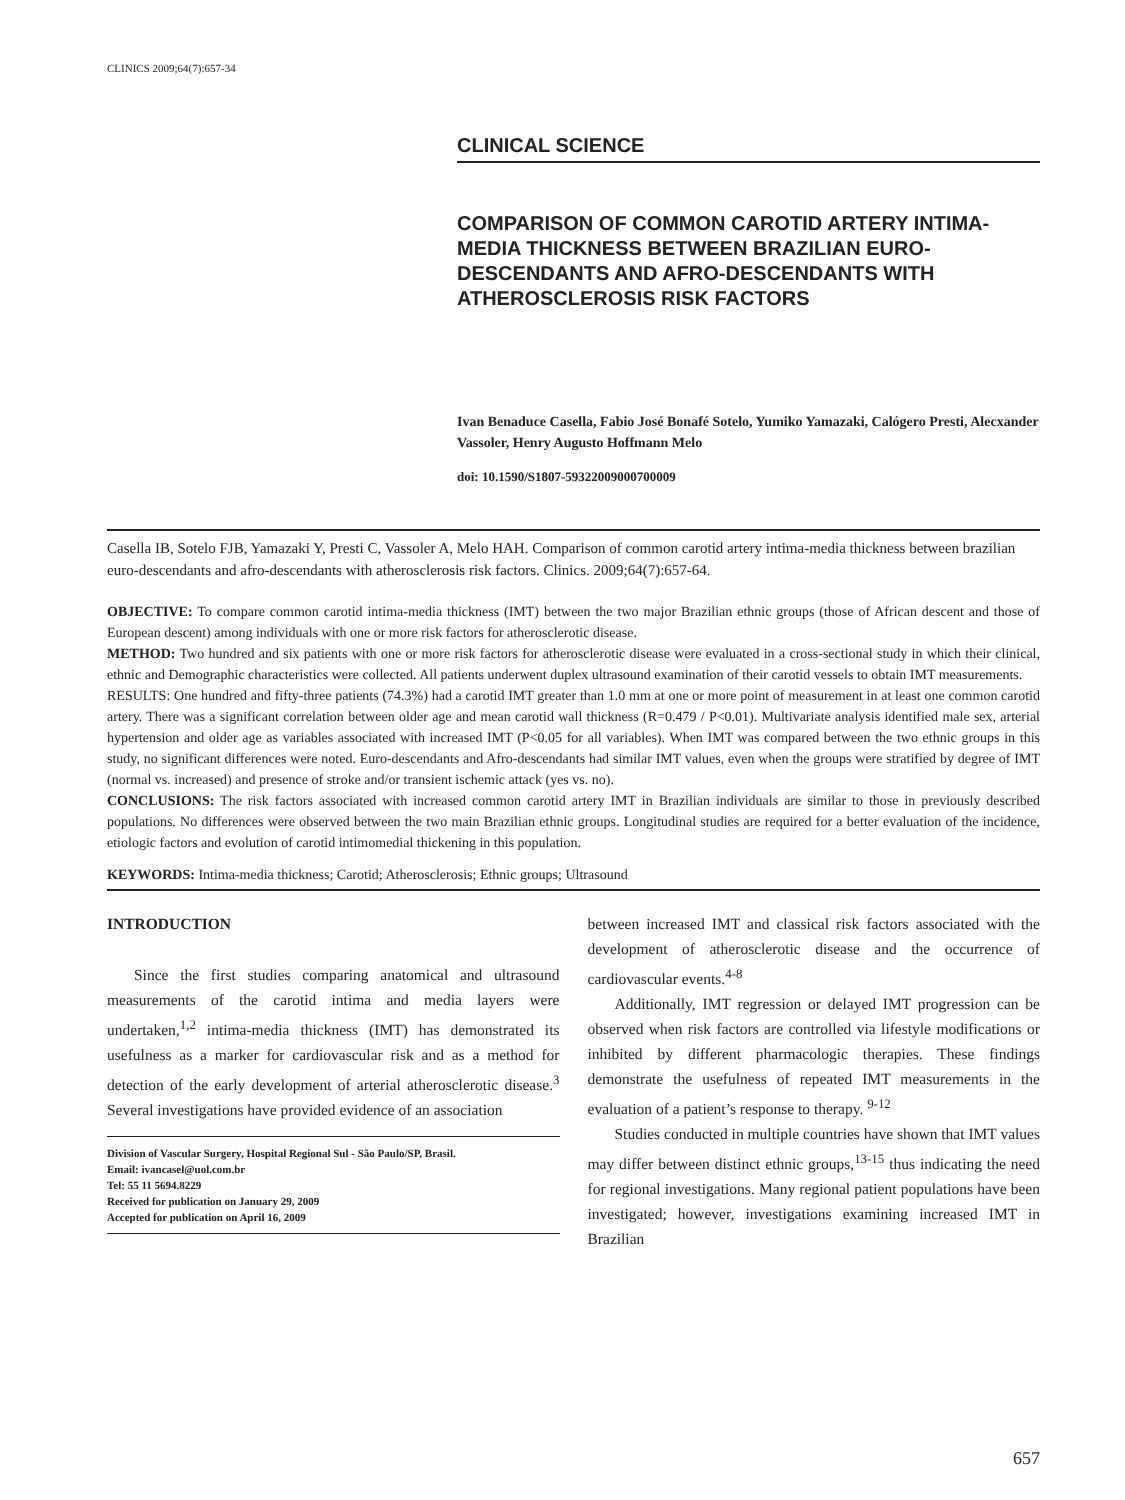CLINICS 2009;64(7):657-34
CLINICAL SCIENCE
COMPARISON OF COMMON CAROTID ARTERY INTIMA-MEDIA THICKNESS BETWEEN BRAZILIAN EURO-DESCENDANTS AND AFRO-DESCENDANTS WITH ATHEROSCLEROSIS RISK FACTORS
Ivan Benaduce Casella, Fabio José Bonafé Sotelo, Yumiko Yamazaki, Calógero Presti, Alecxander Vassoler, Henry Augusto Hoffmann Melo
doi: 10.1590/S1807-59322009000700009
Casella IB, Sotelo FJB, Yamazaki Y, Presti C, Vassoler A, Melo HAH. Comparison of common carotid artery intima-media thickness between brazilian euro-descendants and afro-descendants with atherosclerosis risk factors. Clinics. 2009;64(7):657-64.
OBJECTIVE: To compare common carotid intima-media thickness (IMT) between the two major Brazilian ethnic groups (those of African descent and those of European descent) among individuals with one or more risk factors for atherosclerotic disease.
METHOD: Two hundred and six patients with one or more risk factors for atherosclerotic disease were evaluated in a cross-sectional study in which their clinical, ethnic and Demographic characteristics were collected. All patients underwent duplex ultrasound examination of their carotid vessels to obtain IMT measurements.
RESULTS: One hundred and fifty-three patients (74.3%) had a carotid IMT greater than 1.0 mm at one or more point of measurement in at least one common carotid artery. There was a significant correlation between older age and mean carotid wall thickness (R=0.479 / P<0.01). Multivariate analysis identified male sex, arterial hypertension and older age as variables associated with increased IMT (P<0.05 for all variables). When IMT was compared between the two ethnic groups in this study, no significant differences were noted. Euro-descendants and Afro-descendants had similar IMT values, even when the groups were stratified by degree of IMT (normal vs. increased) and presence of stroke and/or transient ischemic attack (yes vs. no).
CONCLUSIONS: The risk factors associated with increased common carotid artery IMT in Brazilian individuals are similar to those in previously described populations. No differences were observed between the two main Brazilian ethnic groups. Longitudinal studies are required for a better evaluation of the incidence, etiologic factors and evolution of carotid intimomedial thickening in this population.
KEYWORDS: Intima-media thickness; Carotid; Atherosclerosis; Ethnic groups; Ultrasound
INTRODUCTION
Since the first studies comparing anatomical and ultrasound measurements of the carotid intima and media layers were undertaken,<sup>1,2</sup> intima-media thickness (IMT) has demonstrated its usefulness as a marker for cardiovascular risk and as a method for detection of the early development of arterial atherosclerotic disease.<sup>3</sup> Several investigations have provided evidence of an association
Division of Vascular Surgery, Hospital Regional Sul - São Paulo/SP, Brasil.
Email: ivancasel@uol.com.br
Tel: 55 11 5694.8229
Received for publication on January 29, 2009
Accepted for publication on April 16, 2009
between increased IMT and classical risk factors associated with the development of atherosclerotic disease and the occurrence of cardiovascular events.<sup>4-8</sup>
Additionally, IMT regression or delayed IMT progression can be observed when risk factors are controlled via lifestyle modifications or inhibited by different pharmacologic therapies. These findings demonstrate the usefulness of repeated IMT measurements in the evaluation of a patient’s response to therapy. <sup>9-12</sup>
Studies conducted in multiple countries have shown that IMT values may differ between distinct ethnic groups,<sup>13-15</sup> thus indicating the need for regional investigations. Many regional patient populations have been investigated; however, investigations examining increased IMT in Brazilian
657